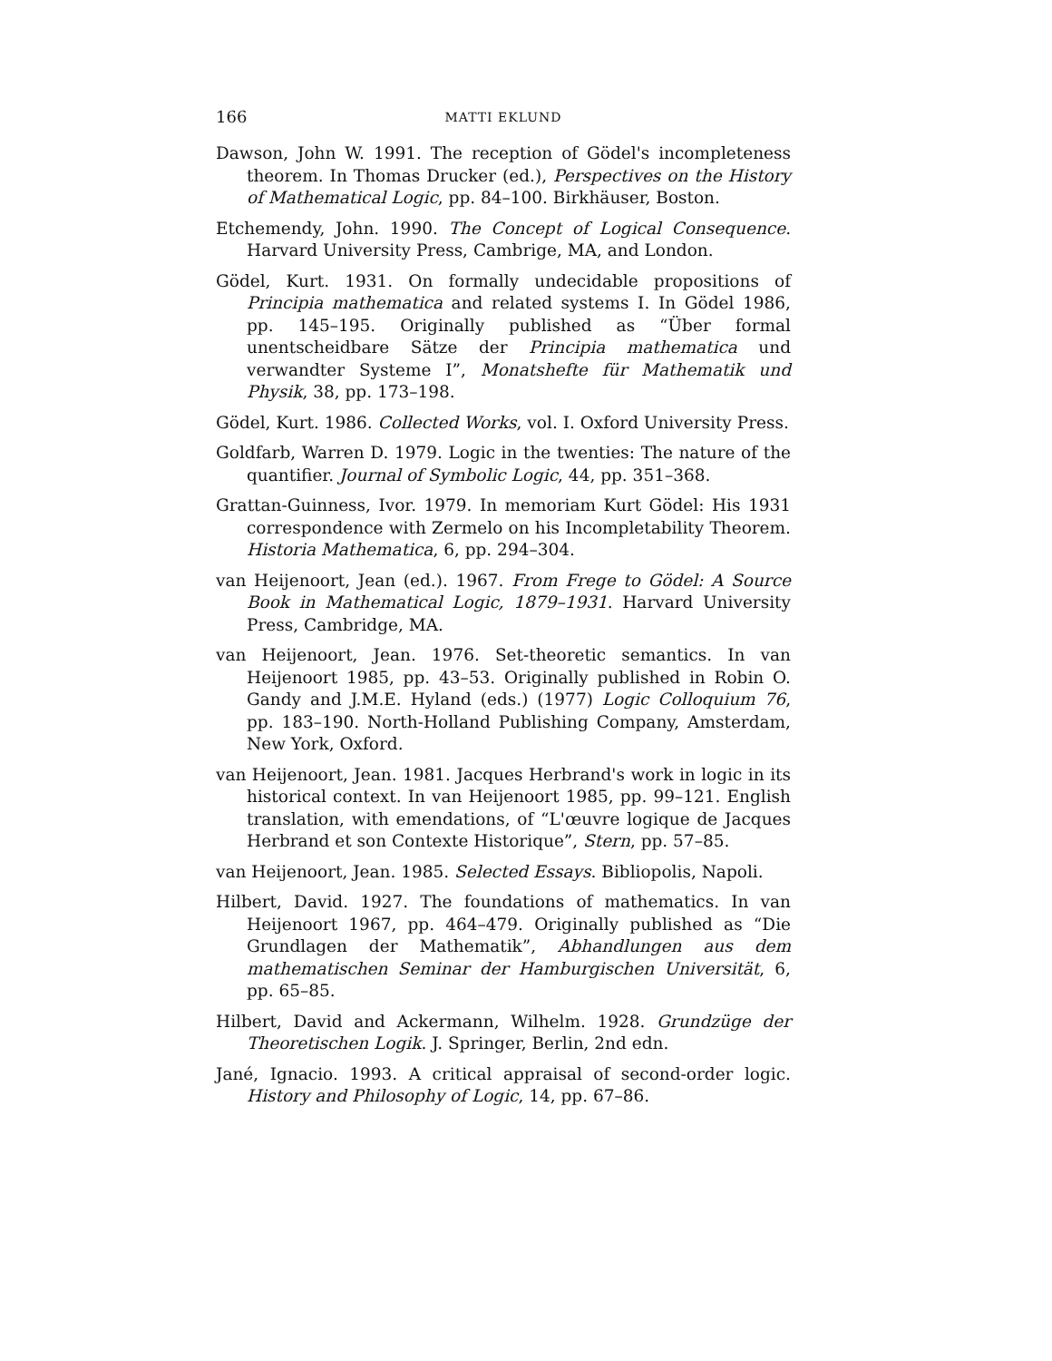166 MATTI EKLUND
Dawson, John W. 1991. The reception of Gödel's incompleteness theorem. In Thomas Drucker (ed.), Perspectives on the History of Mathematical Logic, pp. 84–100. Birkhäuser, Boston.
Etchemendy, John. 1990. The Concept of Logical Consequence. Harvard University Press, Cambrige, MA, and London.
Gödel, Kurt. 1931. On formally undecidable propositions of Principia mathematica and related systems I. In Gödel 1986, pp. 145–195. Originally published as “Über formal unentscheidbare Sätze der Principia mathematica und verwandter Systeme I”, Monatshefte für Mathematik und Physik, 38, pp. 173–198.
Gödel, Kurt. 1986. Collected Works, vol. I. Oxford University Press.
Goldfarb, Warren D. 1979. Logic in the twenties: The nature of the quantifier. Journal of Symbolic Logic, 44, pp. 351–368.
Grattan-Guinness, Ivor. 1979. In memoriam Kurt Gödel: His 1931 correspondence with Zermelo on his Incompletability Theorem. Historia Mathematica, 6, pp. 294–304.
van Heijenoort, Jean (ed.). 1967. From Frege to Gödel: A Source Book in Mathematical Logic, 1879–1931. Harvard University Press, Cambridge, MA.
van Heijenoort, Jean. 1976. Set-theoretic semantics. In van Heijenoort 1985, pp. 43–53. Originally published in Robin O. Gandy and J.M.E. Hyland (eds.) (1977) Logic Colloquium 76, pp. 183–190. North-Holland Publishing Company, Amsterdam, New York, Oxford.
van Heijenoort, Jean. 1981. Jacques Herbrand's work in logic in its historical context. In van Heijenoort 1985, pp. 99–121. English translation, with emendations, of “L'œuvre logique de Jacques Herbrand et son Contexte Historique”, Stern, pp. 57–85.
van Heijenoort, Jean. 1985. Selected Essays. Bibliopolis, Napoli.
Hilbert, David. 1927. The foundations of mathematics. In van Heijenoort 1967, pp. 464–479. Originally published as “Die Grundlagen der Mathematik”, Abhandlungen aus dem mathematischen Seminar der Hamburgischen Universität, 6, pp. 65–85.
Hilbert, David and Ackermann, Wilhelm. 1928. Grundzüge der Theoretischen Logik. J. Springer, Berlin, 2nd edn.
Jané, Ignacio. 1993. A critical appraisal of second-order logic. History and Philosophy of Logic, 14, pp. 67–86.